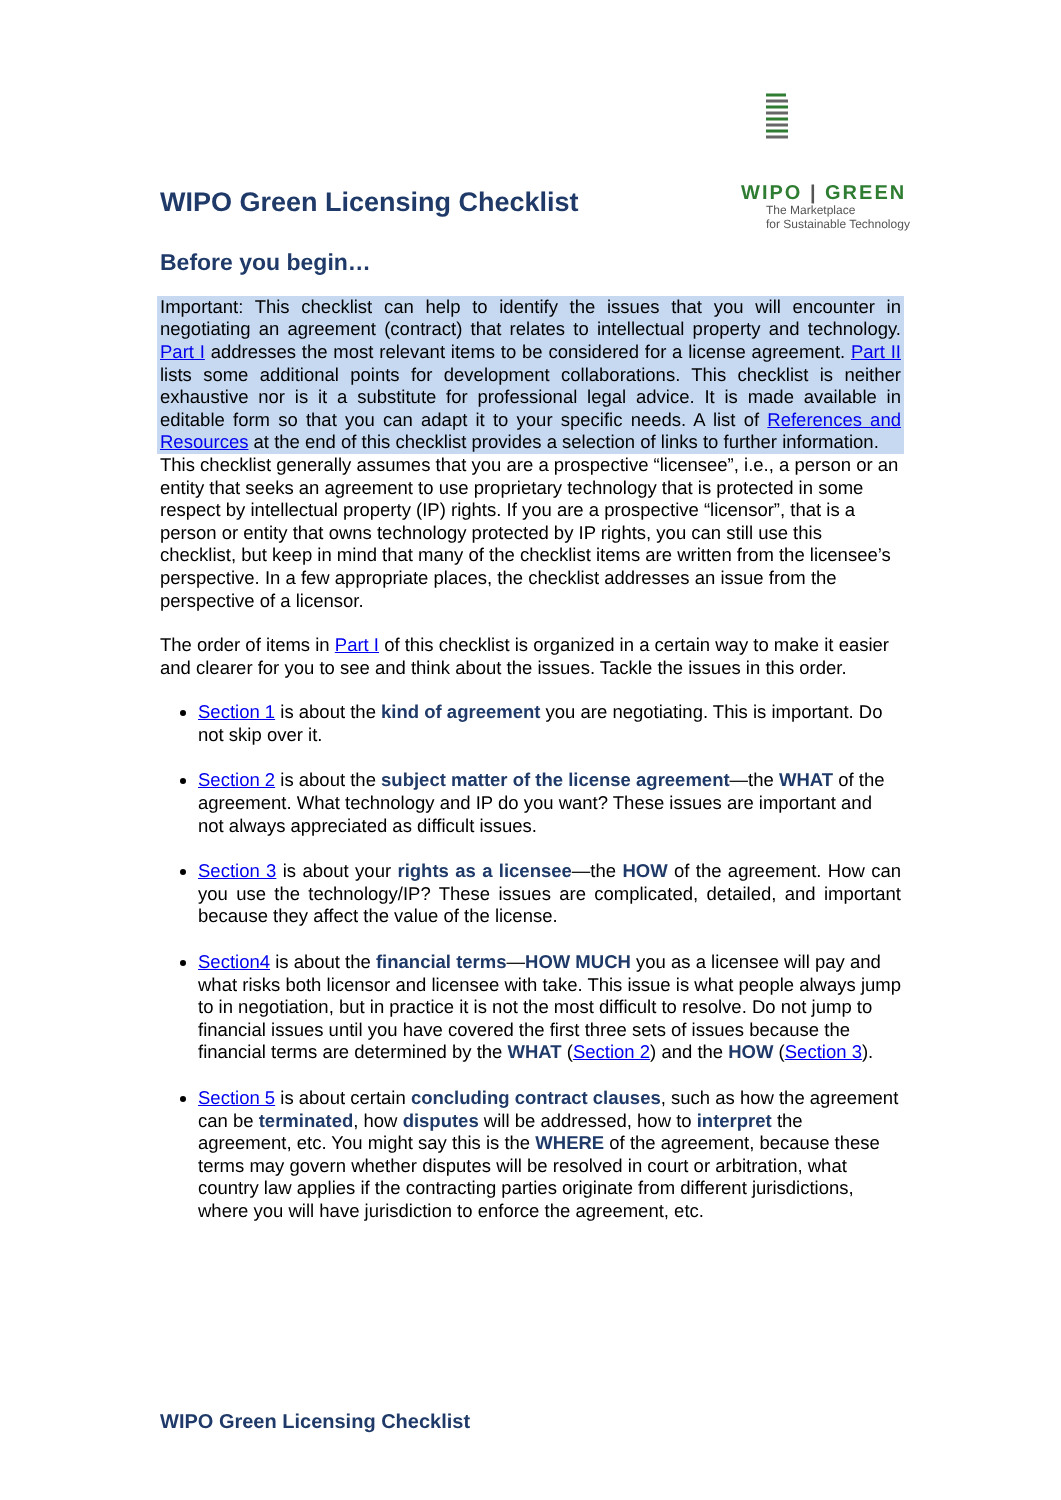WIPO Green Licensing Checklist
WIPO | GREEN
The Marketplace
for Sustainable Technology
Before you begin…
Important: This checklist can help to identify the issues that you will encounter in negotiating an agreement (contract) that relates to intellectual property and technology. Part I addresses the most relevant items to be considered for a license agreement. Part II lists some additional points for development collaborations. This checklist is neither exhaustive nor is it a substitute for professional legal advice. It is made available in editable form so that you can adapt it to your specific needs. A list of References and Resources at the end of this checklist provides a selection of links to further information.
This checklist generally assumes that you are a prospective “licensee”, i.e., a person or an entity that seeks an agreement to use proprietary technology that is protected in some respect by intellectual property (IP) rights. If you are a prospective “licensor”, that is a person or entity that owns technology protected by IP rights, you can still use this checklist, but keep in mind that many of the checklist items are written from the licensee’s perspective. In a few appropriate places, the checklist addresses an issue from the perspective of a licensor.
The order of items in Part I of this checklist is organized in a certain way to make it easier and clearer for you to see and think about the issues. Tackle the issues in this order.
Section 1 is about the kind of agreement you are negotiating. This is important. Do not skip over it.
Section 2 is about the subject matter of the license agreement—the WHAT of the agreement. What technology and IP do you want? These issues are important and not always appreciated as difficult issues.
Section 3 is about your rights as a licensee—the HOW of the agreement. How can you use the technology/IP? These issues are complicated, detailed, and important because they affect the value of the license.
Section4 is about the financial terms—HOW MUCH you as a licensee will pay and what risks both licensor and licensee with take. This issue is what people always jump to in negotiation, but in practice it is not the most difficult to resolve. Do not jump to financial issues until you have covered the first three sets of issues because the financial terms are determined by the WHAT (Section 2) and the HOW (Section 3).
Section 5 is about certain concluding contract clauses, such as how the agreement can be terminated, how disputes will be addressed, how to interpret the agreement, etc. You might say this is the WHERE of the agreement, because these terms may govern whether disputes will be resolved in court or arbitration, what country law applies if the contracting parties originate from different jurisdictions, where you will have jurisdiction to enforce the agreement, etc.
WIPO Green Licensing Checklist